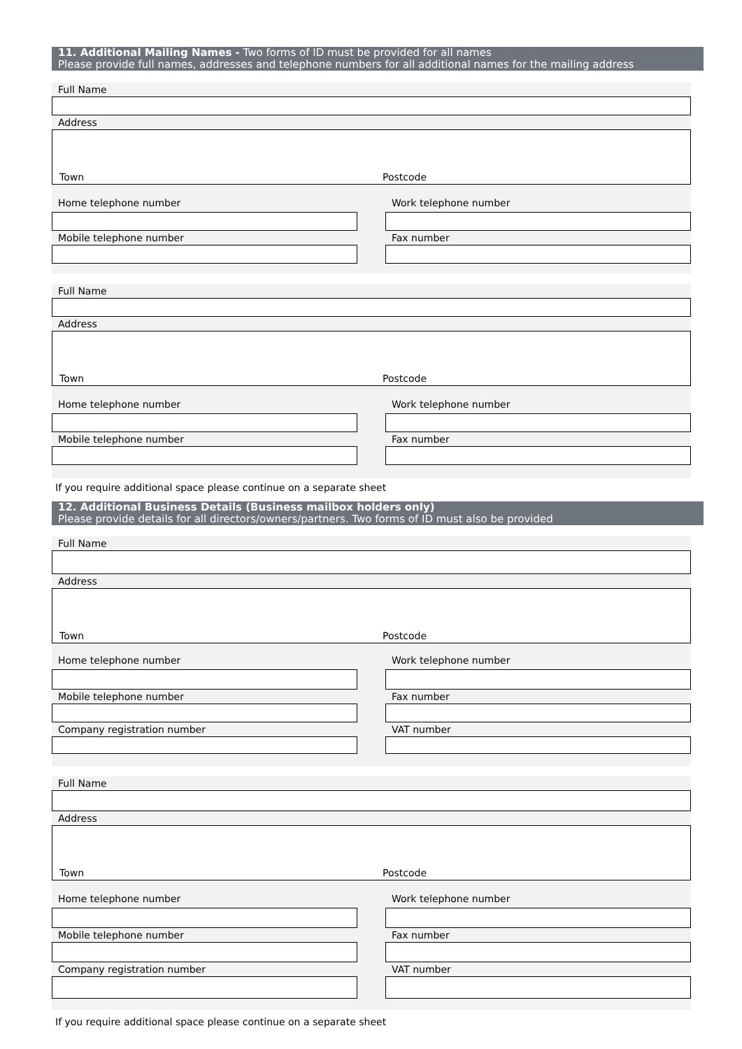11. Additional Mailing Names - Two forms of ID must be provided for all names
Please provide full names, addresses and telephone numbers for all additional names for the mailing address
Full Name
Address
Town Postcode
Home telephone number
Mobile telephone number
Work telephone number
Fax number
Full Name
Address
Town Postcode
Home telephone number
Mobile telephone number
Work telephone number
Fax number
If you require additional space please continue on a separate sheet
12. Additional Business Details (Business mailbox holders only)
Please provide details for all directors/owners/partners. Two forms of ID must also be provided
Full Name
Address
Town Postcode
Home telephone number
Mobile telephone number
Company registration number
Work telephone number
Fax number
VAT number
Full Name
Address
Town Postcode
Home telephone number
Mobile telephone number
Company registration number
Work telephone number
Fax number
VAT number
If you require additional space please continue on a separate sheet